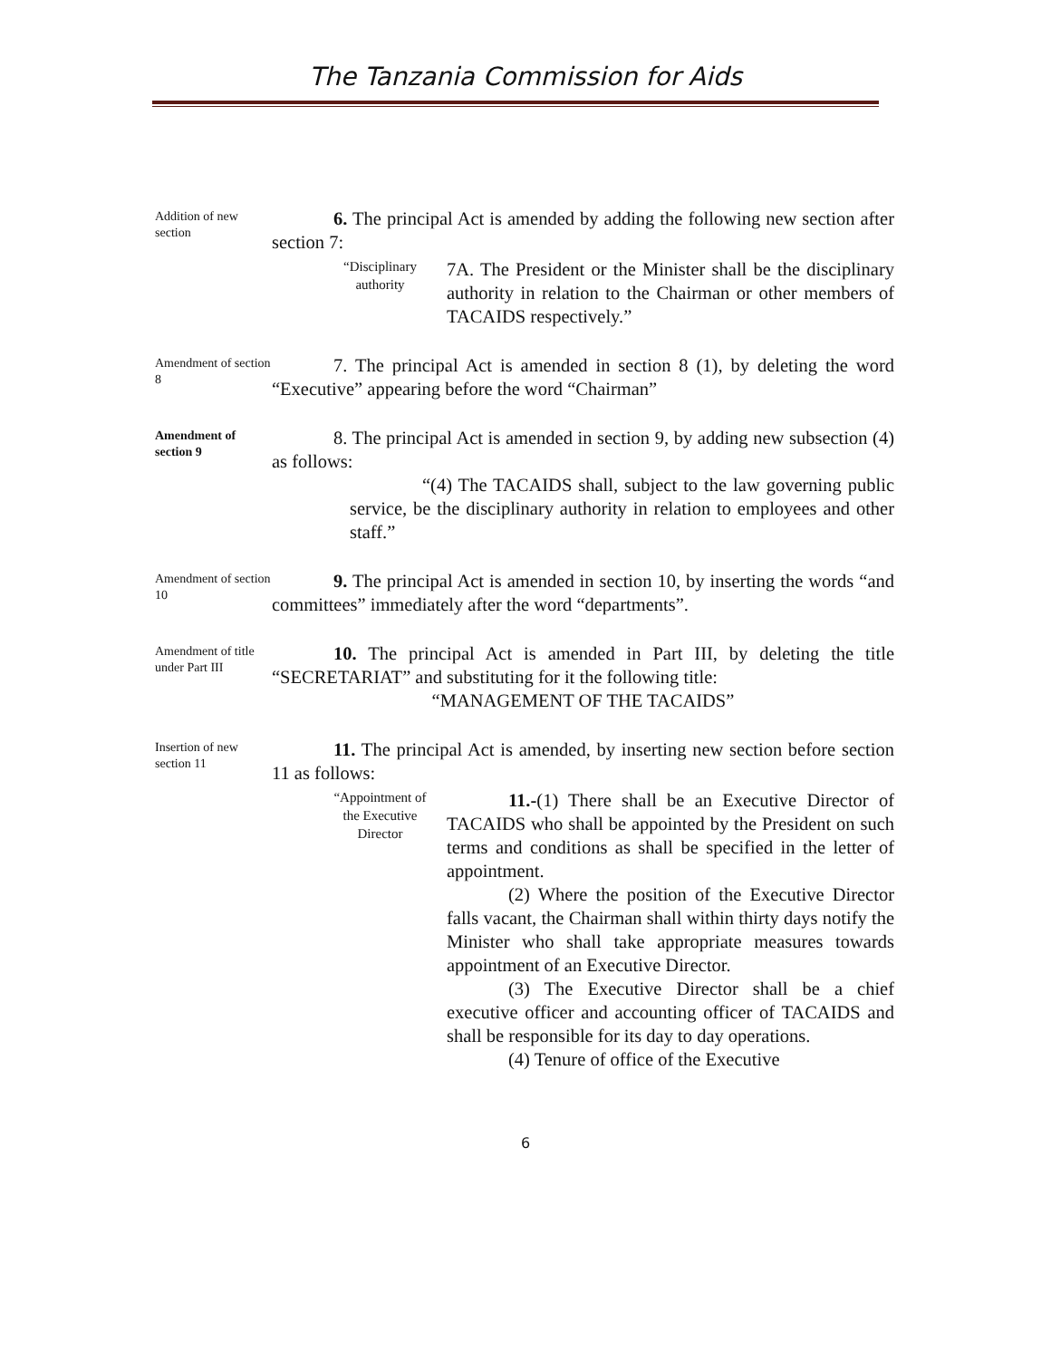The Tanzania Commission for Aids
Addition of new section
6. The principal Act is amended by adding the following new section after section 7:
“Disciplinary authority
7A. The President or the Minister shall be the disciplinary authority in relation to the Chairman or other members of TACAIDS respectively.”
Amendment of section 8
7. The principal Act is amended in section 8 (1), by deleting the word “Executive” appearing before the word “Chairman”
Amendment of section 9
8. The principal Act is amended in section 9, by adding new subsection (4) as follows:
“(4) The TACAIDS shall, subject to the law governing public service, be the disciplinary authority in relation to employees and other staff.”
Amendment of section 10
9. The principal Act is amended in section 10, by inserting the words “and committees” immediately after the word “departments”.
Amendment of title under Part III
10. The principal Act is amended in Part III, by deleting the title “SECRETARIAT” and substituting for it the following title:
“MANAGEMENT OF THE TACAIDS”
Insertion of new section 11
11. The principal Act is amended, by inserting new section before section 11 as follows:
“Appointment of the Executive Director
11.-(1) There shall be an Executive Director of TACAIDS who shall be appointed by the President on such terms and conditions as shall be specified in the letter of appointment.
(2) Where the position of the Executive Director falls vacant, the Chairman shall within thirty days notify the Minister who shall take appropriate measures towards appointment of an Executive Director.
(3) The Executive Director shall be a chief executive officer and accounting officer of TACAIDS and shall be responsible for its day to day operations.
(4) Tenure of office of the Executive
6